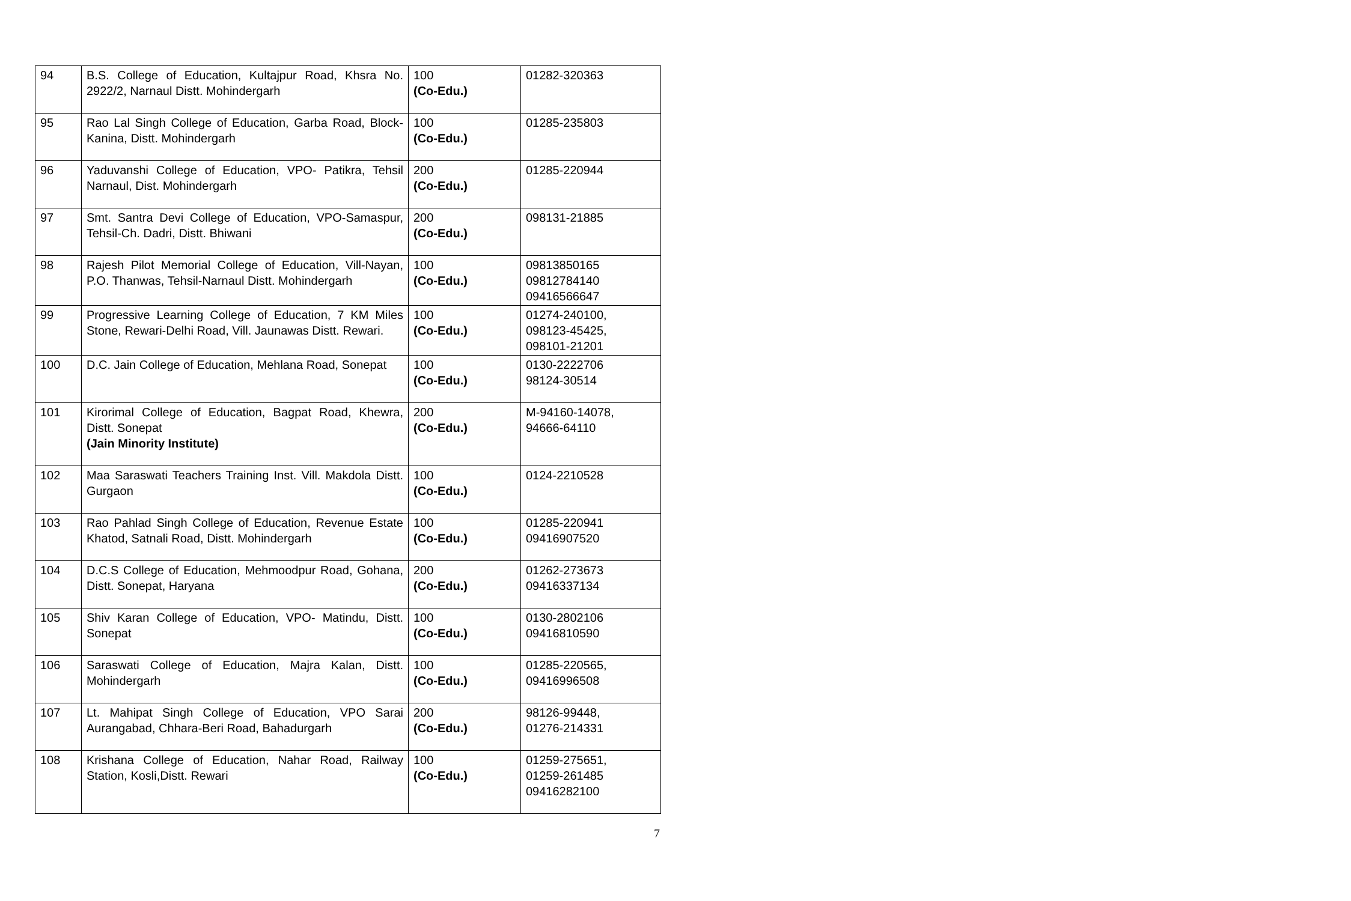| 94 | B.S. College of Education, Kultajpur Road, Khsra No. 2922/2, Narnaul Distt. Mohindergarh | 100 (Co-Edu.) | 01282-320363 |
| 95 | Rao Lal Singh College of Education, Garba Road, Block-Kanina, Distt. Mohindergarh | 100 (Co-Edu.) | 01285-235803 |
| 96 | Yaduvanshi College of Education, VPO- Patikra, Tehsil Narnaul, Dist. Mohindergarh | 200 (Co-Edu.) | 01285-220944 |
| 97 | Smt. Santra Devi College of Education, VPO-Samaspur, Tehsil-Ch. Dadri, Distt. Bhiwani | 200 (Co-Edu.) | 098131-21885 |
| 98 | Rajesh Pilot Memorial College of Education, Vill-Nayan, P.O. Thanwas, Tehsil-Narnaul Distt. Mohindergarh | 100 (Co-Edu.) | 09813850165 09812784140 09416566647 |
| 99 | Progressive Learning College of Education, 7 KM Miles Stone, Rewari-Delhi Road, Vill. Jaunawas Distt. Rewari. | 100 (Co-Edu.) | 01274-240100, 098123-45425, 098101-21201 |
| 100 | D.C. Jain College of Education, Mehlana Road, Sonepat | 100 (Co-Edu.) | 0130-2222706 98124-30514 |
| 101 | Kirorimal College of Education, Bagpat Road, Khewra, Distt. Sonepat (Jain Minority Institute) | 200 (Co-Edu.) | M-94160-14078, 94666-64110 |
| 102 | Maa Saraswati Teachers Training Inst. Vill. Makdola Distt. Gurgaon | 100 (Co-Edu.) | 0124-2210528 |
| 103 | Rao Pahlad Singh College of Education, Revenue Estate Khatod, Satnali Road, Distt. Mohindergarh | 100 (Co-Edu.) | 01285-220941 09416907520 |
| 104 | D.C.S College of Education, Mehmoodpur Road, Gohana, Distt. Sonepat, Haryana | 200 (Co-Edu.) | 01262-273673 09416337134 |
| 105 | Shiv Karan College of Education, VPO- Matindu, Distt. Sonepat | 100 (Co-Edu.) | 0130-2802106 09416810590 |
| 106 | Saraswati College of Education, Majra Kalan, Distt. Mohindergarh | 100 (Co-Edu.) | 01285-220565, 09416996508 |
| 107 | Lt. Mahipat Singh College of Education, VPO Sarai Aurangabad, Chhara-Beri Road, Bahadurgarh | 200 (Co-Edu.) | 98126-99448, 01276-214331 |
| 108 | Krishana College of Education, Nahar Road, Railway Station, Kosli,Distt. Rewari | 100 (Co-Edu.) | 01259-275651, 01259-261485 09416282100 |
7